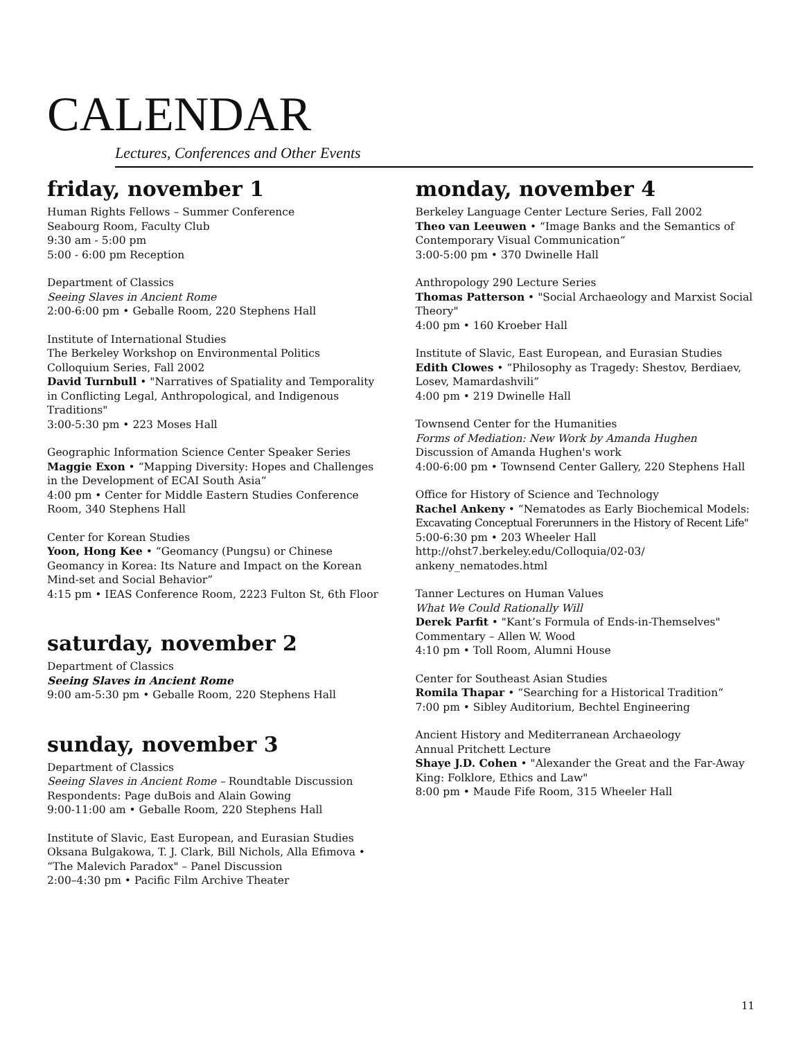CALENDAR
Lectures, Conferences and Other Events
friday, november 1
Human Rights Fellows – Summer Conference
Seabourg Room, Faculty Club
9:30 am - 5:00 pm
5:00 - 6:00 pm Reception
Department of Classics
Seeing Slaves in Ancient Rome
2:00-6:00 pm • Geballe Room, 220 Stephens Hall
Institute of International Studies
The Berkeley Workshop on Environmental Politics
Colloquium Series, Fall 2002
David Turnbull • "Narratives of Spatiality and Temporality in Conflicting Legal, Anthropological, and Indigenous Traditions"
3:00-5:30 pm • 223 Moses Hall
Geographic Information Science Center Speaker Series
Maggie Exon • “Mapping Diversity: Hopes and Challenges in the Development of ECAI South Asia“
4:00 pm • Center for Middle Eastern Studies Conference Room, 340 Stephens Hall
Center for Korean Studies
Yoon, Hong Kee • “Geomancy (Pungsu) or Chinese Geomancy in Korea: Its Nature and Impact on the Korean Mind-set and Social Behavior”
4:15 pm • IEAS Conference Room, 2223 Fulton St, 6th Floor
saturday, november 2
Department of Classics
Seeing Slaves in Ancient Rome
9:00 am-5:30 pm • Geballe Room, 220 Stephens Hall
sunday, november 3
Department of Classics
Seeing Slaves in Ancient Rome – Roundtable Discussion
Respondents: Page duBois and Alain Gowing
9:00-11:00 am • Geballe Room, 220 Stephens Hall
Institute of Slavic, East European, and Eurasian Studies
Oksana Bulgakowa, T. J. Clark, Bill Nichols, Alla Efimova •
“The Malevich Paradox" – Panel Discussion
2:00–4:30 pm • Pacific Film Archive Theater
monday, november 4
Berkeley Language Center Lecture Series, Fall 2002
Theo van Leeuwen • “Image Banks and the Semantics of Contemporary Visual Communication“
3:00-5:00 pm • 370 Dwinelle Hall
Anthropology 290 Lecture Series
Thomas Patterson • "Social Archaeology and Marxist Social Theory"
4:00 pm • 160 Kroeber Hall
Institute of Slavic, East European, and Eurasian Studies
Edith Clowes • “Philosophy as Tragedy: Shestov, Berdiaev, Losev, Mamardashvili”
4:00 pm • 219 Dwinelle Hall
Townsend Center for the Humanities
Forms of Mediation: New Work by Amanda Hughen
Discussion of Amanda Hughen's work
4:00-6:00 pm • Townsend Center Gallery, 220 Stephens Hall
Office for History of Science and Technology
Rachel Ankeny • “Nematodes as Early Biochemical Models: Excavating Conceptual Forerunners in the History of Recent Life"
5:00-6:30 pm • 203 Wheeler Hall
http://ohst7.berkeley.edu/Colloquia/02-03/ ankeny_nematodes.html
Tanner Lectures on Human Values
What We Could Rationally Will
Derek Parfit • "Kant’s Formula of Ends-in-Themselves"
Commentary – Allen W. Wood
4:10 pm • Toll Room, Alumni House
Center for Southeast Asian Studies
Romila Thapar • “Searching for a Historical Tradition“
7:00 pm • Sibley Auditorium, Bechtel Engineering
Ancient History and Mediterranean Archaeology
Annual Pritchett Lecture
Shaye J.D. Cohen • "Alexander the Great and the Far-Away King: Folklore, Ethics and Law"
8:00 pm • Maude Fife Room, 315 Wheeler Hall
11